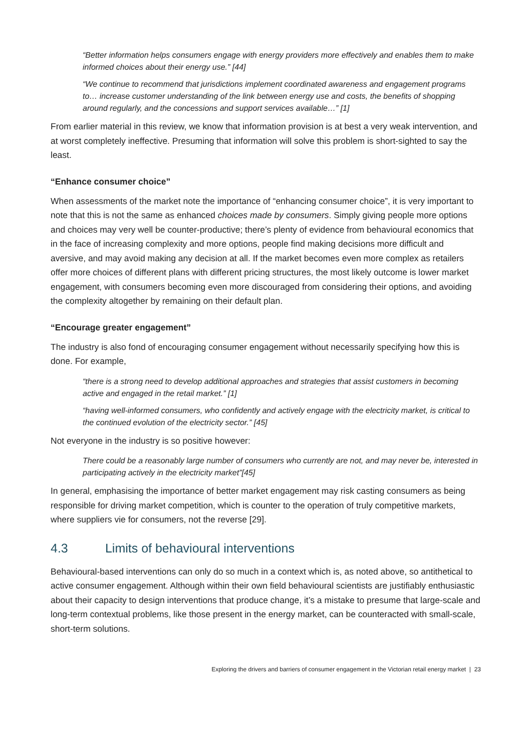“Better information helps consumers engage with energy providers more effectively and enables them to make informed choices about their energy use.” [44]
“We continue to recommend that jurisdictions implement coordinated awareness and engagement programs to… increase customer understanding of the link between energy use and costs, the benefits of shopping around regularly, and the concessions and support services available…” [1]
From earlier material in this review, we know that information provision is at best a very weak intervention, and at worst completely ineffective. Presuming that information will solve this problem is short-sighted to say the least.
“Enhance consumer choice”
When assessments of the market note the importance of “enhancing consumer choice”, it is very important to note that this is not the same as enhanced choices made by consumers. Simply giving people more options and choices may very well be counter-productive; there’s plenty of evidence from behavioural economics that in the face of increasing complexity and more options, people find making decisions more difficult and aversive, and may avoid making any decision at all. If the market becomes even more complex as retailers offer more choices of different plans with different pricing structures, the most likely outcome is lower market engagement, with consumers becoming even more discouraged from considering their options, and avoiding the complexity altogether by remaining on their default plan.
“Encourage greater engagement”
The industry is also fond of encouraging consumer engagement without necessarily specifying how this is done. For example,
“there is a strong need to develop additional approaches and strategies that assist customers in becoming active and engaged in the retail market.” [1]
“having well-informed consumers, who confidently and actively engage with the electricity market, is critical to the continued evolution of the electricity sector.” [45]
Not everyone in the industry is so positive however:
There could be a reasonably large number of consumers who currently are not, and may never be, interested in participating actively in the electricity market”[45]
In general, emphasising the importance of better market engagement may risk casting consumers as being responsible for driving market competition, which is counter to the operation of truly competitive markets, where suppliers vie for consumers, not the reverse [29].
4.3 Limits of behavioural interventions
Behavioural-based interventions can only do so much in a context which is, as noted above, so antithetical to active consumer engagement. Although within their own field behavioural scientists are justifiably enthusiastic about their capacity to design interventions that produce change, it’s a mistake to presume that large-scale and long-term contextual problems, like those present in the energy market, can be counteracted with small-scale, short-term solutions.
Exploring the drivers and barriers of consumer engagement in the Victorian retail energy market | 23